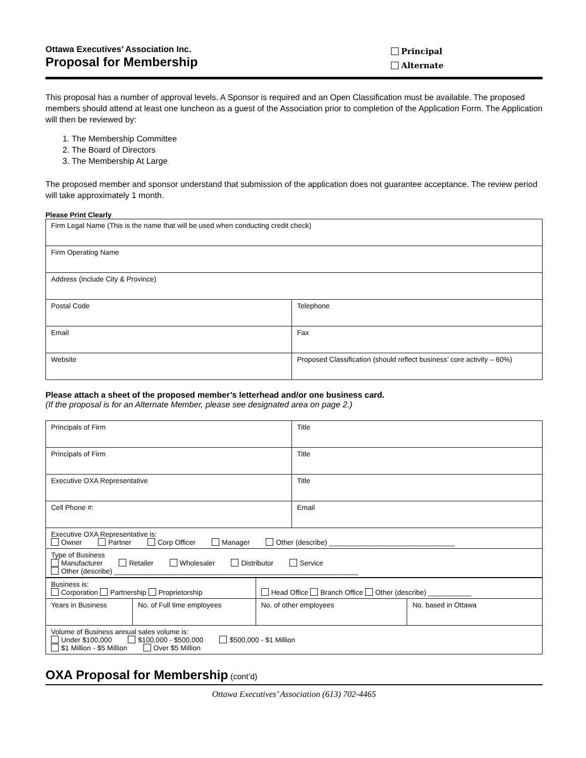Ottawa Executives’ Association Inc.
Proposal for Membership
Principal
Alternate
This proposal has a number of approval levels. A Sponsor is required and an Open Classification must be available. The proposed members should attend at least one luncheon as a guest of the Association prior to completion of the Application Form. The Application will then be reviewed by:
1. The Membership Committee
2. The Board of Directors
3. The Membership At Large
The proposed member and sponsor understand that submission of the application does not guarantee acceptance. The review period will take approximately 1 month.
Please Print Clearly
| Firm Legal Name (This is the name that will be used when conducting credit check) | |
| Firm Operating Name | |
| Address (include City & Province) | |
| Postal Code | Telephone |
| Email | Fax |
| Website | Proposed Classification (should reflect business’ core activity – 60%) |
Please attach a sheet of the proposed member’s letterhead and/or one business card.
(If the proposal is for an Alternate Member, please see designated area on page 2.)
| Principals of Firm | Title |
| Principals of Firm | Title |
| Executive OXA Representative | Title |
| Cell Phone #: | Email |
| Executive OXA Representative is: Owner Partner Corp Officer Manager Other (describe) ________________________________ | |
| Type of Business Manufacturer Retailer Wholesaler Distributor Service Other (describe) ______________________________________________________________ | |
| Business is: Corporation Partnership Proprietorship | | Head Office Branch Office Other (describe) ___________ | |
| Years in Business | No. of Full time employees | No. of other employees | No. based in Ottawa |
| Volume of Business annual sales volume is: Under $100,000 $100,000 - $500,000 $500,000 - $1 Million $1 Million - $5 Million Over $5 Million | | | |
OXA Proposal for Membership (cont’d)
Ottawa Executives’ Association (613) 702-4465